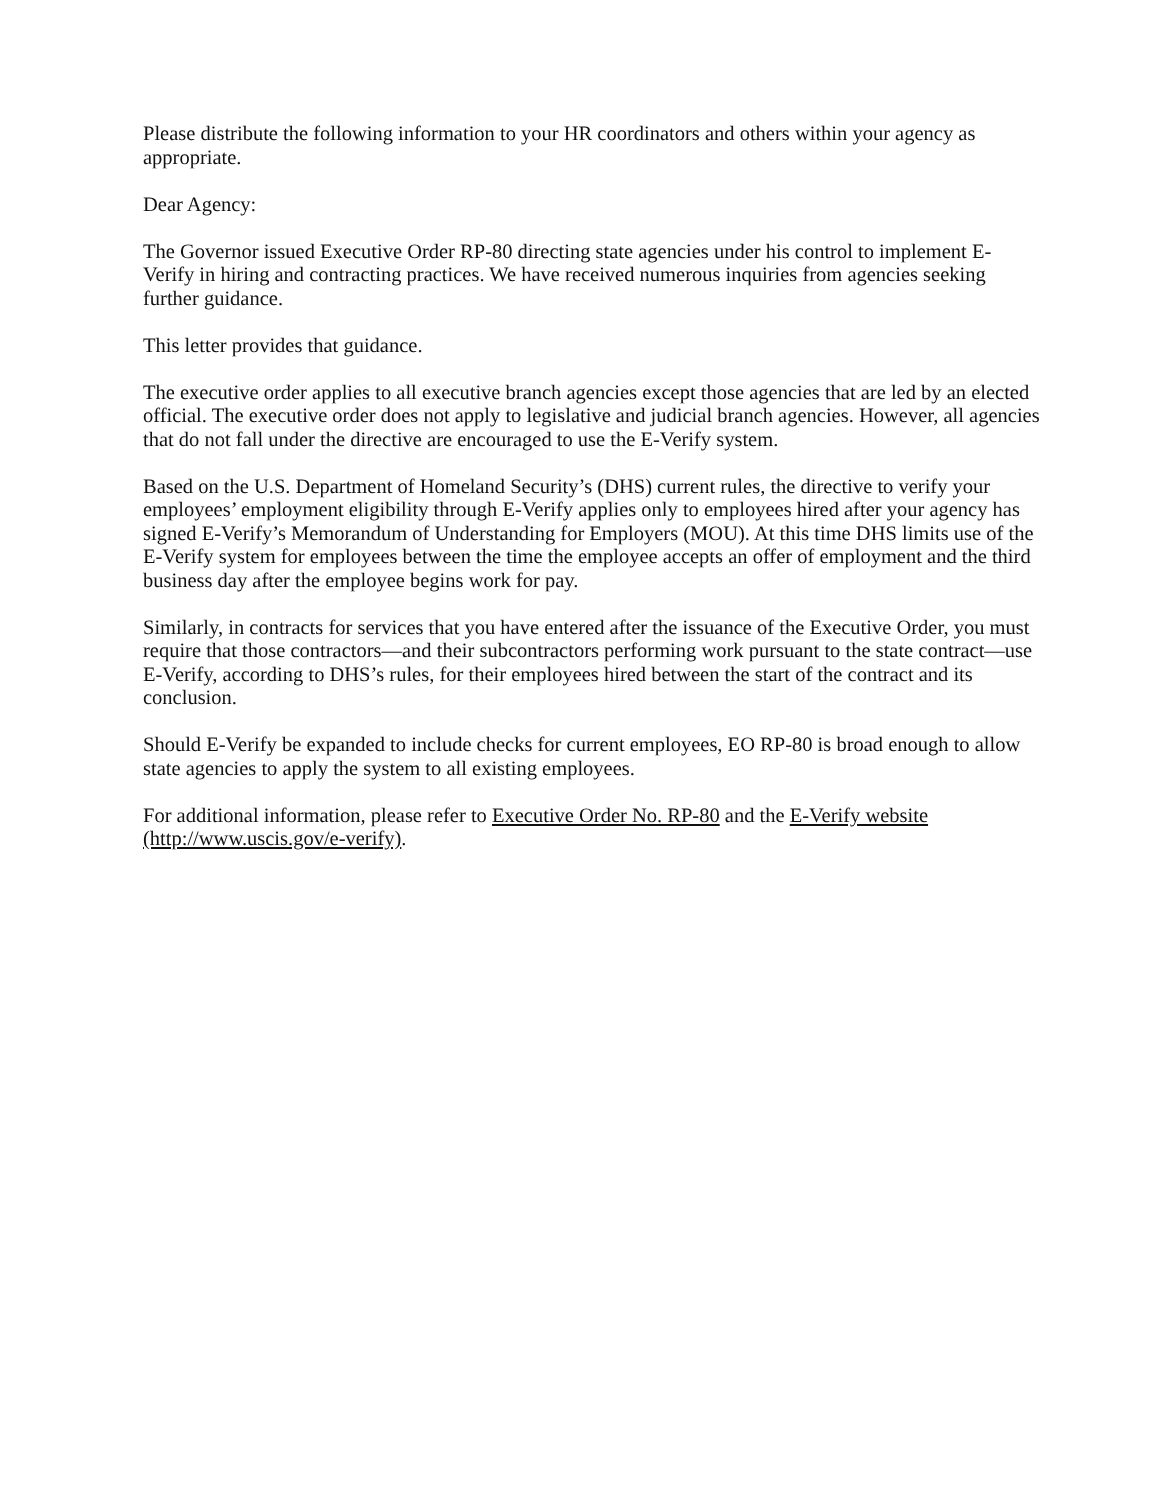Please distribute the following information to your HR coordinators and others within your agency as appropriate.
Dear Agency:
The Governor issued Executive Order RP-80 directing state agencies under his control to implement E-Verify in hiring and contracting practices. We have received numerous inquiries from agencies seeking further guidance.
This letter provides that guidance.
The executive order applies to all executive branch agencies except those agencies that are led by an elected official. The executive order does not apply to legislative and judicial branch agencies. However, all agencies that do not fall under the directive are encouraged to use the E-Verify system.
Based on the U.S. Department of Homeland Security’s (DHS) current rules, the directive to verify your employees’ employment eligibility through E-Verify applies only to employees hired after your agency has signed E-Verify’s Memorandum of Understanding for Employers (MOU). At this time DHS limits use of the E-Verify system for employees between the time the employee accepts an offer of employment and the third business day after the employee begins work for pay.
Similarly, in contracts for services that you have entered after the issuance of the Executive Order, you must require that those contractors—and their subcontractors performing work pursuant to the state contract—use E-Verify, according to DHS’s rules, for their employees hired between the start of the contract and its conclusion.
Should E-Verify be expanded to include checks for current employees, EO RP-80 is broad enough to allow state agencies to apply the system to all existing employees.
For additional information, please refer to Executive Order No. RP-80 and the E-Verify website (http://www.uscis.gov/e-verify).